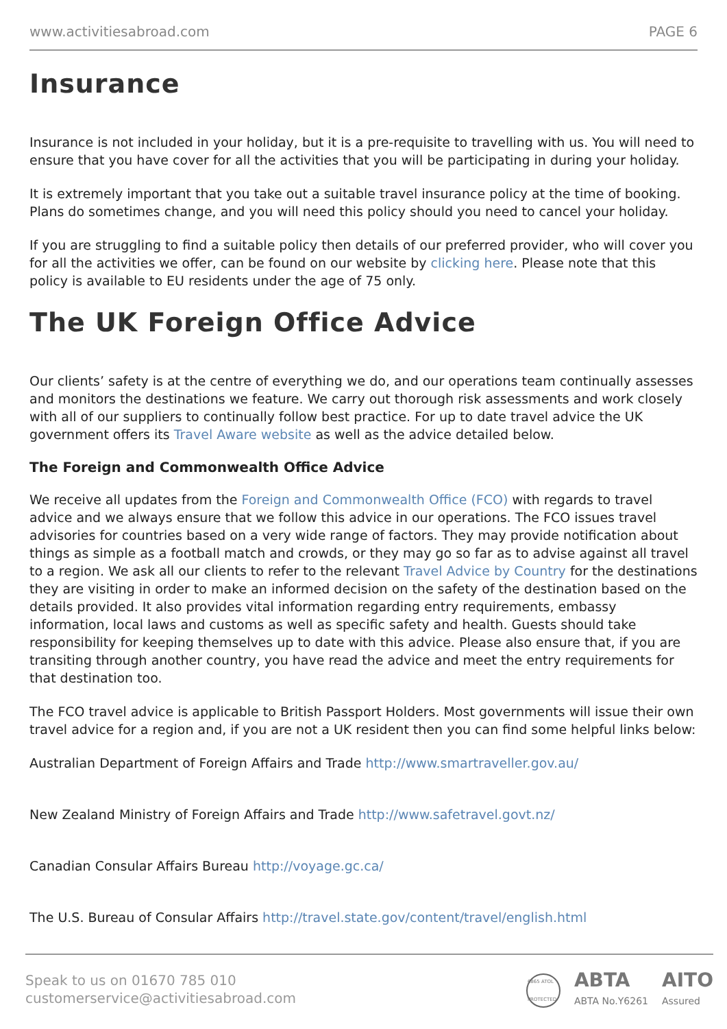www.activitiesabroad.com PAGE 6
Insurance
Insurance is not included in your holiday, but it is a pre-requisite to travelling with us. You will need to ensure that you have cover for all the activities that you will be participating in during your holiday.
It is extremely important that you take out a suitable travel insurance policy at the time of booking. Plans do sometimes change, and you will need this policy should you need to cancel your holiday.
If you are struggling to find a suitable policy then details of our preferred provider, who will cover you for all the activities we offer, can be found on our website by clicking here. Please note that this policy is available to EU residents under the age of 75 only.
The UK Foreign Office Advice
Our clients’ safety is at the centre of everything we do, and our operations team continually assesses and monitors the destinations we feature. We carry out thorough risk assessments and work closely with all of our suppliers to continually follow best practice. For up to date travel advice the UK government offers its Travel Aware website as well as the advice detailed below.
The Foreign and Commonwealth Office Advice
We receive all updates from the Foreign and Commonwealth Office (FCO) with regards to travel advice and we always ensure that we follow this advice in our operations. The FCO issues travel advisories for countries based on a very wide range of factors. They may provide notification about things as simple as a football match and crowds, or they may go so far as to advise against all travel to a region. We ask all our clients to refer to the relevant Travel Advice by Country for the destinations they are visiting in order to make an informed decision on the safety of the destination based on the details provided. It also provides vital information regarding entry requirements, embassy information, local laws and customs as well as specific safety and health. Guests should take responsibility for keeping themselves up to date with this advice. Please also ensure that, if you are transiting through another country, you have read the advice and meet the entry requirements for that destination too.
The FCO travel advice is applicable to British Passport Holders. Most governments will issue their own travel advice for a region and, if you are not a UK resident then you can find some helpful links below:
Australian Department of Foreign Affairs and Trade http://www.smartraveller.gov.au/
New Zealand Ministry of Foreign Affairs and Trade http://www.safetravel.govt.nz/
Canadian Consular Affairs Bureau http://voyage.gc.ca/
The U.S. Bureau of Consular Affairs http://travel.state.gov/content/travel/english.html
Speak to us on 01670 785 010
customerservice@activitiesabroad.com
6865 ATOL PROTECTED
ABTA
ABTA No.Y6261
AITO
Assured